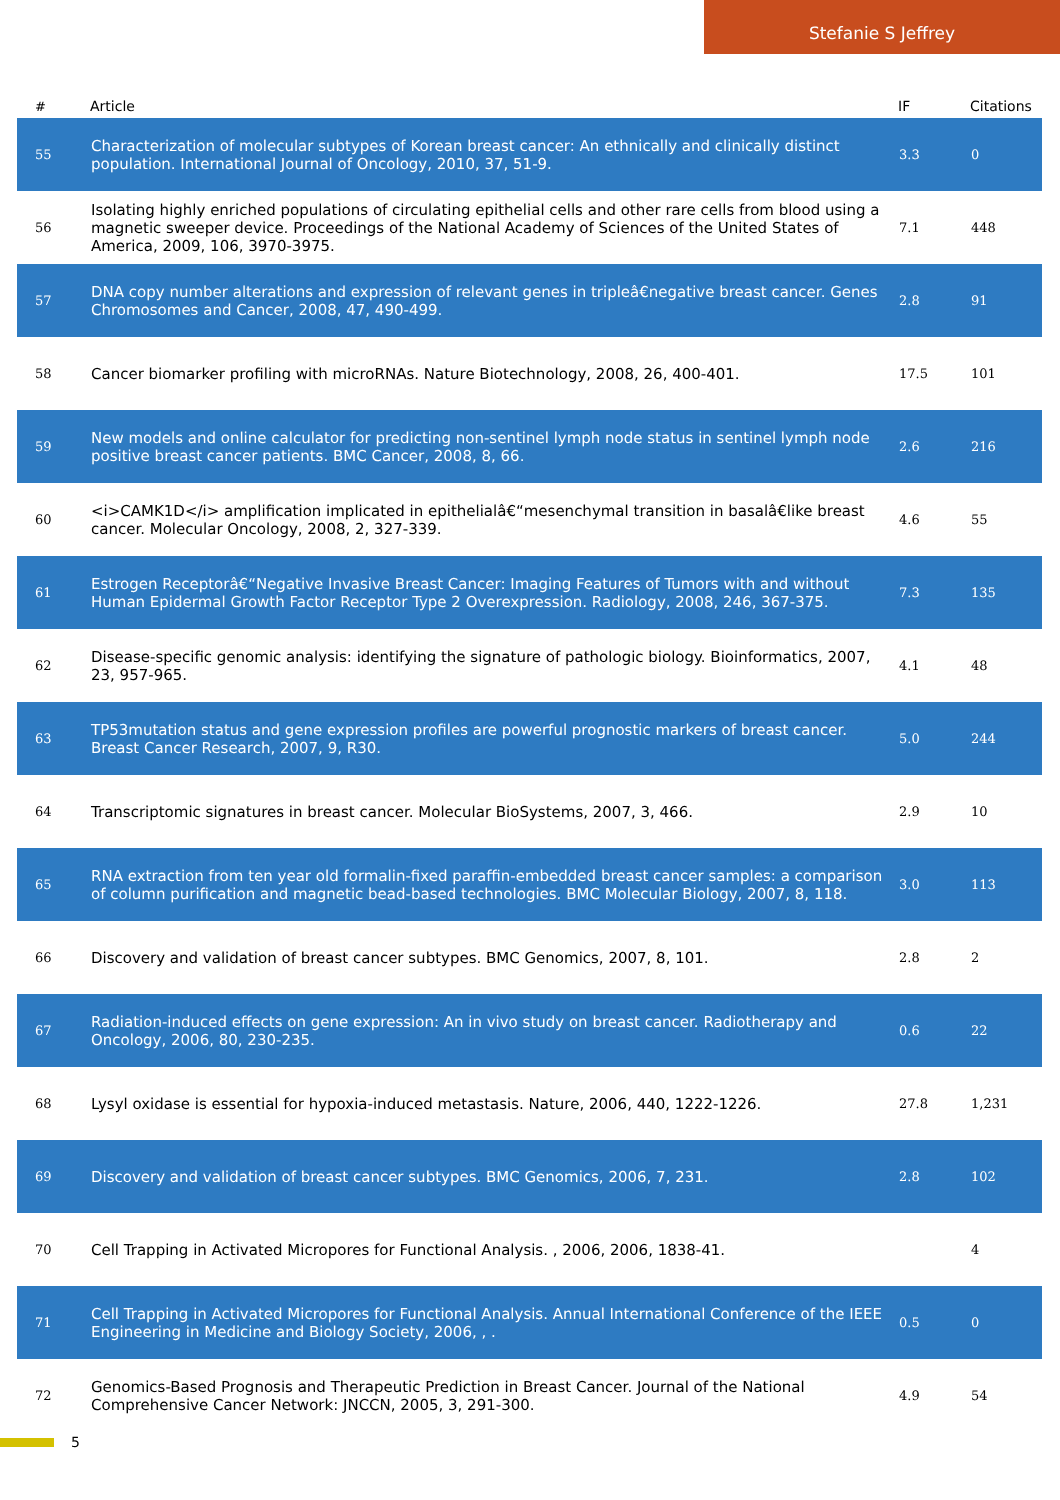Stefanie S Jeffrey
| # | Article | IF | Citations |
| --- | --- | --- | --- |
| 55 | Characterization of molecular subtypes of Korean breast cancer: An ethnically and clinically distinct population. International Journal of Oncology, 2010, 37, 51-9. | 3.3 | 0 |
| 56 | Isolating highly enriched populations of circulating epithelial cells and other rare cells from blood using a magnetic sweeper device. Proceedings of the National Academy of Sciences of the United States of America, 2009, 106, 3970-3975. | 7.1 | 448 |
| 57 | DNA copy number alterations and expression of relevant genes in tripleâ€negative breast cancer. Genes Chromosomes and Cancer, 2008, 47, 490-499. | 2.8 | 91 |
| 58 | Cancer biomarker profiling with microRNAs. Nature Biotechnology, 2008, 26, 400-401. | 17.5 | 101 |
| 59 | New models and online calculator for predicting non-sentinel lymph node status in sentinel lymph node positive breast cancer patients. BMC Cancer, 2008, 8, 66. | 2.6 | 216 |
| 60 | <i>CAMK1D</i> amplification implicated in epithelialâ€“mesenchymal transition in basalâ€like breast cancer. Molecular Oncology, 2008, 2, 327-339. | 4.6 | 55 |
| 61 | Estrogen Receptorâ€“Negative Invasive Breast Cancer: Imaging Features of Tumors with and without Human Epidermal Growth Factor Receptor Type 2 Overexpression. Radiology, 2008, 246, 367-375. | 7.3 | 135 |
| 62 | Disease-specific genomic analysis: identifying the signature of pathologic biology. Bioinformatics, 2007, 23, 957-965. | 4.1 | 48 |
| 63 | TP53mutation status and gene expression profiles are powerful prognostic markers of breast cancer. Breast Cancer Research, 2007, 9, R30. | 5.0 | 244 |
| 64 | Transcriptomic signatures in breast cancer. Molecular BioSystems, 2007, 3, 466. | 2.9 | 10 |
| 65 | RNA extraction from ten year old formalin-fixed paraffin-embedded breast cancer samples: a comparison of column purification and magnetic bead-based technologies. BMC Molecular Biology, 2007, 8, 118. | 3.0 | 113 |
| 66 | Discovery and validation of breast cancer subtypes. BMC Genomics, 2007, 8, 101. | 2.8 | 2 |
| 67 | Radiation-induced effects on gene expression: An in vivo study on breast cancer. Radiotherapy and Oncology, 2006, 80, 230-235. | 0.6 | 22 |
| 68 | Lysyl oxidase is essential for hypoxia-induced metastasis. Nature, 2006, 440, 1222-1226. | 27.8 | 1,231 |
| 69 | Discovery and validation of breast cancer subtypes. BMC Genomics, 2006, 7, 231. | 2.8 | 102 |
| 70 | Cell Trapping in Activated Micropores for Functional Analysis. , 2006, 2006, 1838-41. | | 4 |
| 71 | Cell Trapping in Activated Micropores for Functional Analysis. Annual International Conference of the IEEE Engineering in Medicine and Biology Society, 2006, , . | 0.5 | 0 |
| 72 | Genomics-Based Prognosis and Therapeutic Prediction in Breast Cancer. Journal of the National Comprehensive Cancer Network: JNCCN, 2005, 3, 291-300. | 4.9 | 54 |
5